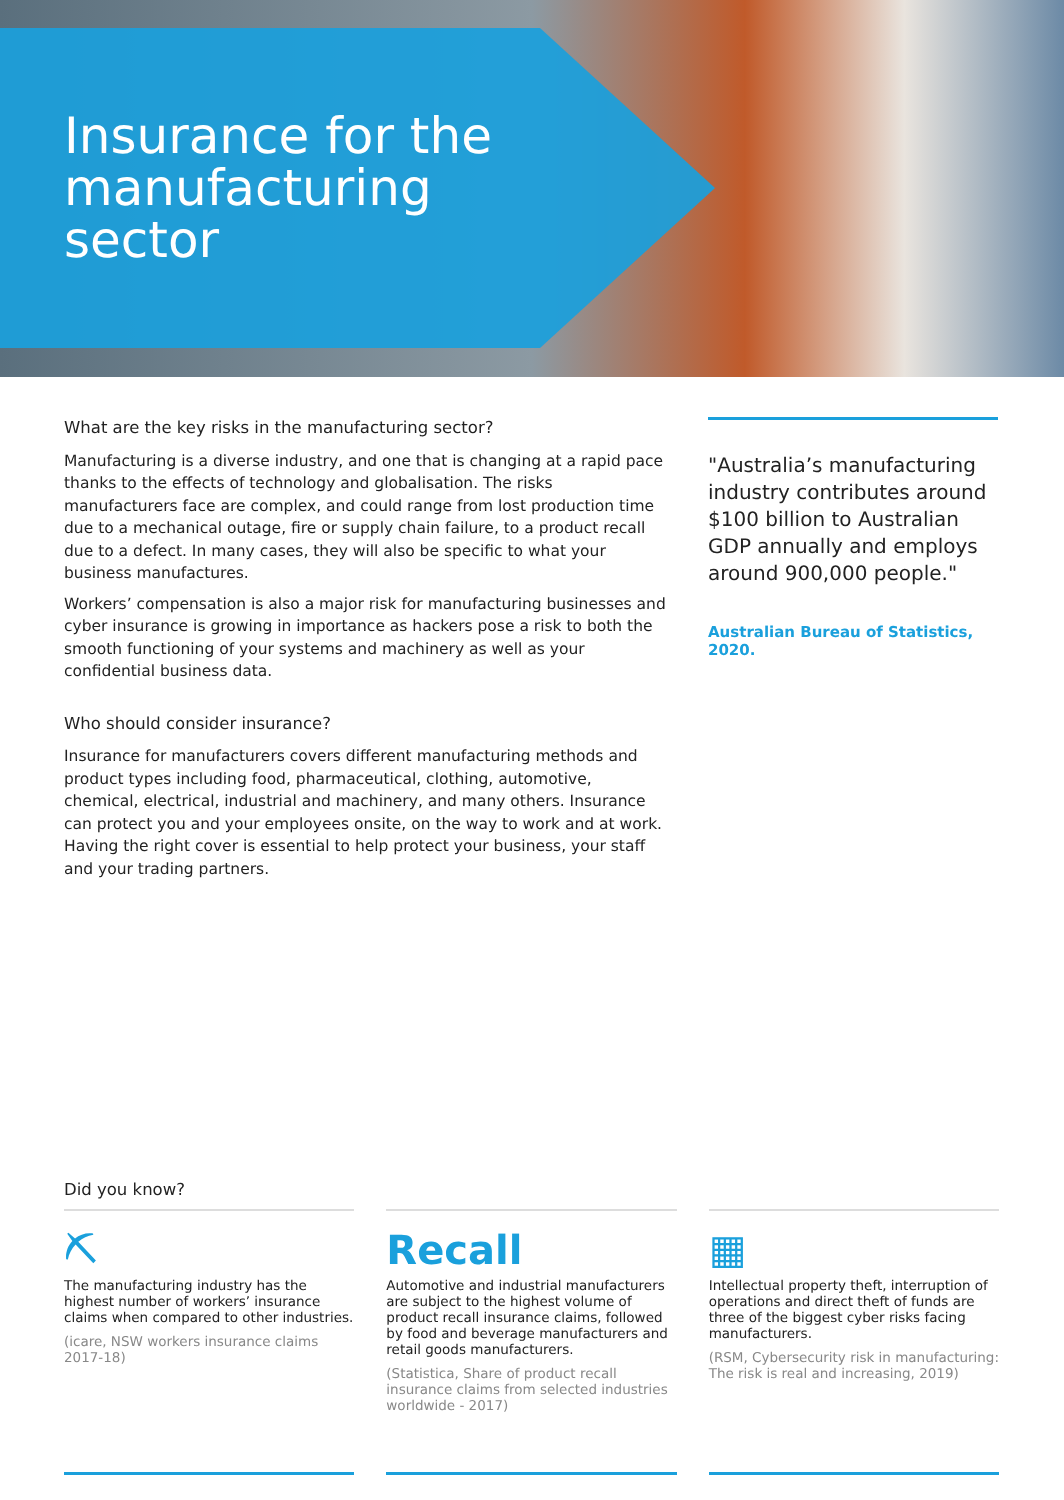Insurance for the manufacturing sector
What are the key risks in the manufacturing sector?
Manufacturing is a diverse industry, and one that is changing at a rapid pace thanks to the effects of technology and globalisation. The risks manufacturers face are complex, and could range from lost production time due to a mechanical outage, fire or supply chain failure, to a product recall due to a defect. In many cases, they will also be specific to what your business manufactures.
Workers’ compensation is also a major risk for manufacturing businesses and cyber insurance is growing in importance as hackers pose a risk to both the smooth functioning of your systems and machinery as well as your confidential business data.
Who should consider insurance?
Insurance for manufacturers covers different manufacturing methods and product types including food, pharmaceutical, clothing, automotive, chemical, electrical, industrial and machinery, and many others. Insurance can protect you and your employees onsite, on the way to work and at work. Having the right cover is essential to help protect your business, your staff and your trading partners.
"Australia’s manufacturing industry contributes around $100 billion to Australian GDP annually and employs around 900,000 people."
Australian Bureau of Statistics, 2020.
Did you know?
⛏
The manufacturing industry has the highest number of workers’ insurance claims when compared to other industries.
(icare, NSW workers insurance claims 2017-18)
Recall
Automotive and industrial manufacturers are subject to the highest volume of product recall insurance claims, followed by food and beverage manufacturers and retail goods manufacturers.
(Statistica, Share of product recall insurance claims from selected industries worldwide - 2017)
▦
Intellectual property theft, interruption of operations and direct theft of funds are three of the biggest cyber risks facing manufacturers.
(RSM, Cybersecurity risk in manufacturing: The risk is real and increasing, 2019)